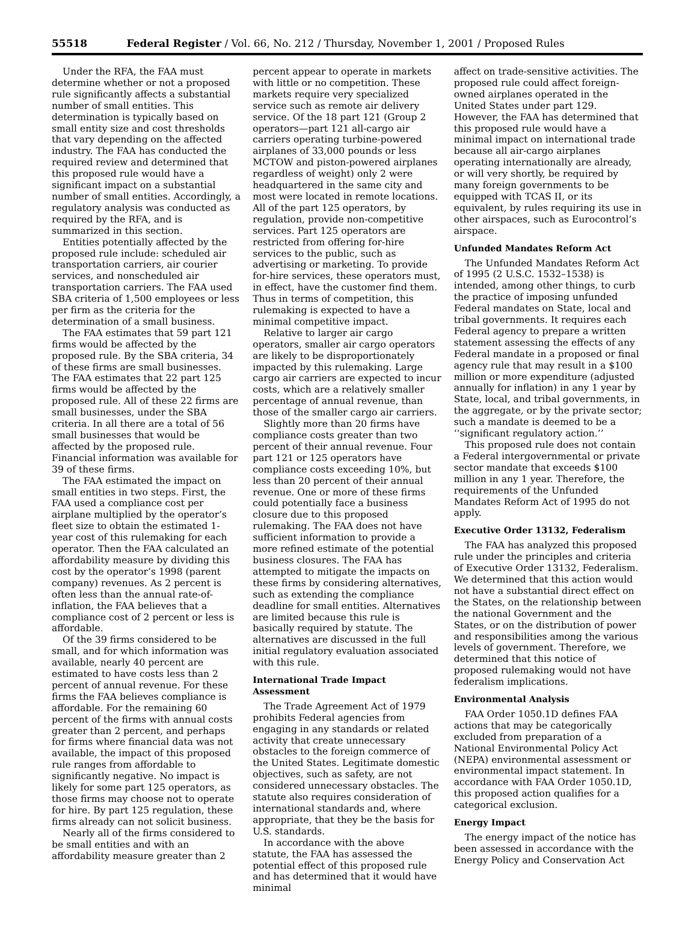55518 Federal Register / Vol. 66, No. 212 / Thursday, November 1, 2001 / Proposed Rules
Under the RFA, the FAA must determine whether or not a proposed rule significantly affects a substantial number of small entities. This determination is typically based on small entity size and cost thresholds that vary depending on the affected industry. The FAA has conducted the required review and determined that this proposed rule would have a significant impact on a substantial number of small entities. Accordingly, a regulatory analysis was conducted as required by the RFA, and is summarized in this section.
Entities potentially affected by the proposed rule include: scheduled air transportation carriers, air courier services, and nonscheduled air transportation carriers. The FAA used SBA criteria of 1,500 employees or less per firm as the criteria for the determination of a small business.
The FAA estimates that 59 part 121 firms would be affected by the proposed rule. By the SBA criteria, 34 of these firms are small businesses. The FAA estimates that 22 part 125 firms would be affected by the proposed rule. All of these 22 firms are small businesses, under the SBA criteria. In all there are a total of 56 small businesses that would be affected by the proposed rule. Financial information was available for 39 of these firms.
The FAA estimated the impact on small entities in two steps. First, the FAA used a compliance cost per airplane multiplied by the operator’s fleet size to obtain the estimated 1-year cost of this rulemaking for each operator. Then the FAA calculated an affordability measure by dividing this cost by the operator’s 1998 (parent company) revenues. As 2 percent is often less than the annual rate-of-inflation, the FAA believes that a compliance cost of 2 percent or less is affordable.
Of the 39 firms considered to be small, and for which information was available, nearly 40 percent are estimated to have costs less than 2 percent of annual revenue. For these firms the FAA believes compliance is affordable. For the remaining 60 percent of the firms with annual costs greater than 2 percent, and perhaps for firms where financial data was not available, the impact of this proposed rule ranges from affordable to significantly negative. No impact is likely for some part 125 operators, as those firms may choose not to operate for hire. By part 125 regulation, these firms already can not solicit business.
Nearly all of the firms considered to be small entities and with an affordability measure greater than 2
percent appear to operate in markets with little or no competition. These markets require very specialized service such as remote air delivery service. Of the 18 part 121 (Group 2 operators—part 121 all-cargo air carriers operating turbine-powered airplanes of 33,000 pounds or less MCTOW and piston-powered airplanes regardless of weight) only 2 were headquartered in the same city and most were located in remote locations. All of the part 125 operators, by regulation, provide non-competitive services. Part 125 operators are restricted from offering for-hire services to the public, such as advertising or marketing. To provide for-hire services, these operators must, in effect, have the customer find them. Thus in terms of competition, this rulemaking is expected to have a minimal competitive impact.
Relative to larger air cargo operators, smaller air cargo operators are likely to be disproportionately impacted by this rulemaking. Large cargo air carriers are expected to incur costs, which are a relatively smaller percentage of annual revenue, than those of the smaller cargo air carriers.
Slightly more than 20 firms have compliance costs greater than two percent of their annual revenue. Four part 121 or 125 operators have compliance costs exceeding 10%, but less than 20 percent of their annual revenue. One or more of these firms could potentially face a business closure due to this proposed rulemaking. The FAA does not have sufficient information to provide a more refined estimate of the potential business closures. The FAA has attempted to mitigate the impacts on these firms by considering alternatives, such as extending the compliance deadline for small entities. Alternatives are limited because this rule is basically required by statute. The alternatives are discussed in the full initial regulatory evaluation associated with this rule.
International Trade Impact Assessment
The Trade Agreement Act of 1979 prohibits Federal agencies from engaging in any standards or related activity that create unnecessary obstacles to the foreign commerce of the United States. Legitimate domestic objectives, such as safety, are not considered unnecessary obstacles. The statute also requires consideration of international standards and, where appropriate, that they be the basis for U.S. standards.
In accordance with the above statute, the FAA has assessed the potential effect of this proposed rule and has determined that it would have minimal
affect on trade-sensitive activities. The proposed rule could affect foreign-owned airplanes operated in the United States under part 129. However, the FAA has determined that this proposed rule would have a minimal impact on international trade because all air-cargo airplanes operating internationally are already, or will very shortly, be required by many foreign governments to be equipped with TCAS II, or its equivalent, by rules requiring its use in other airspaces, such as Eurocontrol’s airspace.
Unfunded Mandates Reform Act
The Unfunded Mandates Reform Act of 1995 (2 U.S.C. 1532–1538) is intended, among other things, to curb the practice of imposing unfunded Federal mandates on State, local and tribal governments. It requires each Federal agency to prepare a written statement assessing the effects of any Federal mandate in a proposed or final agency rule that may result in a $100 million or more expenditure (adjusted annually for inflation) in any 1 year by State, local, and tribal governments, in the aggregate, or by the private sector; such a mandate is deemed to be a ‘‘significant regulatory action.’’
This proposed rule does not contain a Federal intergovernmental or private sector mandate that exceeds $100 million in any 1 year. Therefore, the requirements of the Unfunded Mandates Reform Act of 1995 do not apply.
Executive Order 13132, Federalism
The FAA has analyzed this proposed rule under the principles and criteria of Executive Order 13132, Federalism. We determined that this action would not have a substantial direct effect on the States, on the relationship between the national Government and the States, or on the distribution of power and responsibilities among the various levels of government. Therefore, we determined that this notice of proposed rulemaking would not have federalism implications.
Environmental Analysis
FAA Order 1050.1D defines FAA actions that may be categorically excluded from preparation of a National Environmental Policy Act (NEPA) environmental assessment or environmental impact statement. In accordance with FAA Order 1050.1D, this proposed action qualifies for a categorical exclusion.
Energy Impact
The energy impact of the notice has been assessed in accordance with the Energy Policy and Conservation Act